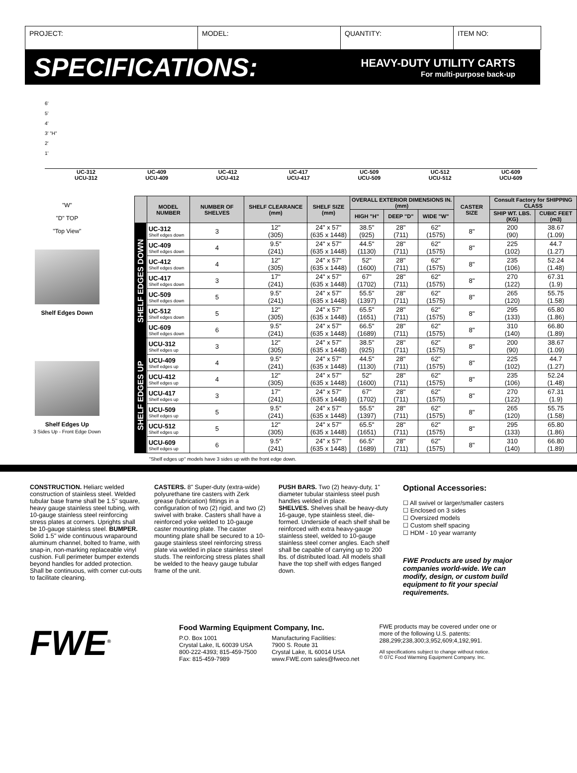PROJECT: MODEL: QUANTITY: ITEM NO:
SPECIFICATIONS:
HEAVY-DUTY UTILITY CARTS
For multi-purpose back-up
6'
5'
4'
3' "H"
2'
1'
UC-312
UCU-312 UC-409
UCU-409 UC-412
UCU-412 UC-417
UCU-417 UC-509
UCU-509 UC-512
UCU-512 UC-609
UCU-609
"W"
"D" TOP
"Top View"
Shelf Edges Down
Shelf Edges Up
3 Sides Up - Front Edge Down
| | MODEL NUMBER | NUMBER OF SHELVES | SHELF CLEARANCE (mm) | SHELF SIZE (mm) | OVERALL EXTERIOR DIMENSIONS IN. (mm) | | | CASTER SIZE | Consult Factory for SHIPPING CLASS | |
| --- | --- | --- | --- | --- | --- | --- | --- | --- | --- | --- |
| | | | | | HIGH "H" | DEEP "D" | WIDE "W" | | SHIP WT. LBS. (KG) | CUBIC FEET (m3) |
| SHELF EDGES DOWN | UC-312 Shelf edges down | 3 | 12" (305) | 24" x 57" (635 x 1448) | 38.5" (925) | 28" (711) | 62" (1575) | 8" | 200 (90) | 38.67 (1.09) |
| | UC-409 Shelf edges down | 4 | 9.5" (241) | 24" x 57" (635 x 1448) | 44.5" (1130) | 28" (711) | 62" (1575) | 8" | 225 (102) | 44.7 (1.27) |
| | UC-412 Shelf edges down | 4 | 12" (305) | 24" x 57" (635 x 1448) | 52" (1600) | 28" (711) | 62" (1575) | 8" | 235 (106) | 52.24 (1.48) |
| | UC-417 Shelf edges down | 3 | 17" (241) | 24" x 57" (635 x 1448) | 67" (1702) | 28" (711) | 62" (1575) | 8" | 270 (122) | 67.31 (1.9) |
| | UC-509 Shelf edges down | 5 | 9.5" (241) | 24" x 57" (635 x 1448) | 55.5" (1397) | 28" (711) | 62" (1575) | 8" | 265 (120) | 55.75 (1.58) |
| | UC-512 Shelf edges down | 5 | 12" (305) | 24" x 57" (635 x 1448) | 65.5" (1651) | 28" (711) | 62" (1575) | 8" | 295 (133) | 65.80 (1.86) |
| | UC-609 Shelf edges down | 6 | 9.5" (241) | 24" x 57" (635 x 1448) | 66.5" (1689) | 28" (711) | 62" (1575) | 8" | 310 (140) | 66.80 (1.89) |
| SHELF EDGES UP | UCU-312 Shelf edges up | 3 | 12" (305) | 24" x 57" (635 x 1448) | 38.5" (925) | 28" (711) | 62" (1575) | 8" | 200 (90) | 38.67 (1.09) |
| | UCU-409 Shelf edges up | 4 | 9.5" (241) | 24" x 57" (635 x 1448) | 44.5" (1130) | 28" (711) | 62" (1575) | 8" | 225 (102) | 44.7 (1.27) |
| | UCU-412 Shelf edges up | 4 | 12" (305) | 24" x 57" (635 x 1448) | 52" (1600) | 28" (711) | 62" (1575) | 8" | 235 (106) | 52.24 (1.48) |
| | UCU-417 Shelf edges up | 3 | 17" (241) | 24" x 57" (635 x 1448) | 67" (1702) | 28" (711) | 62" (1575) | 8" | 270 (122) | 67.31 (1.9) |
| | UCU-509 Shelf edges up | 5 | 9.5" (241) | 24" x 57" (635 x 1448) | 55.5" (1397) | 28" (711) | 62" (1575) | 8" | 265 (120) | 55.75 (1.58) |
| | UCU-512 Shelf edges up | 5 | 12" (305) | 24" x 57" (635 x 1448) | 65.5" (1651) | 28" (711) | 62" (1575) | 8" | 295 (133) | 65.80 (1.86) |
| | UCU-609 Shelf edges up | 6 | 9.5" (241) | 24" x 57" (635 x 1448) | 66.5" (1689) | 28" (711) | 62" (1575) | 8" | 310 (140) | 66.80 (1.89) |
"Shelf edges up" models have 3 sides up with the front edge down.
CONSTRUCTION. Heliarc welded construction of stainless steel. Welded tubular base frame shall be 1.5" square, heavy gauge stainless steel tubing, with 10-gauge stainless steel reinforcing stress plates at corners. Uprights shall be 10-gauge stainless steel. BUMPER. Solid 1.5" wide continuous wraparound aluminum channel, bolted to frame, with snap-in, non-marking replaceable vinyl cushion. Full perimeter bumper extends beyond handles for added protection. Shall be continuous, with corner cut-outs to facilitate cleaning.
CASTERS. 8" Super-duty (extra-wide) polyurethane tire casters with Zerk grease (lubrication) fittings in a configuration of two (2) rigid, and two (2) swivel with brake. Casters shall have a reinforced yoke welded to 10-gauge caster mounting plate. The caster mounting plate shall be secured to a 10-gauge stainless steel reinforcing stress plate via welded in place stainless steel studs. The reinforcing stress plates shall be welded to the heavy gauge tubular frame of the unit.
PUSH BARS. Two (2) heavy-duty, 1" diameter tubular stainless steel push handles welded in place.
SHELVES. Shelves shall be heavy-duty 16-gauge, type stainless steel, die-formed. Underside of each shelf shall be reinforced with extra heavy-gauge stainless steel, welded to 10-gauge stainless steel corner angles. Each shelf shall be capable of carrying up to 200 lbs. of distributed load. All models shall have the top shelf with edges flanged down.
Optional Accessories:
☐ All swivel or larger/smaller casters
☐ Enclosed on 3 sides
☐ Oversized models
☐ Custom shelf spacing
☐ HDM - 10 year warranty
FWE Products are used by major companies world-wide. We can modify, design, or custom build equipment to fit your special requirements.
FWE<sup>®</sup>
Food Warming Equipment Company, Inc.
P.O. Box 1001
Crystal Lake, IL 60039 USA
800-222-4393; 815-459-7500
Fax: 815-459-7989
Manufacturing Facilities:
7900 S. Route 31
Crystal Lake, IL 60014 USA
www.FWE.com sales@fweco.net
FWE products may be covered under one or more of the following U.S. patents: 288,299;238,300;3,952,609;4,192,991.
All specifications subject to change without notice.
© 07C Food Warming Equipment Company. Inc.